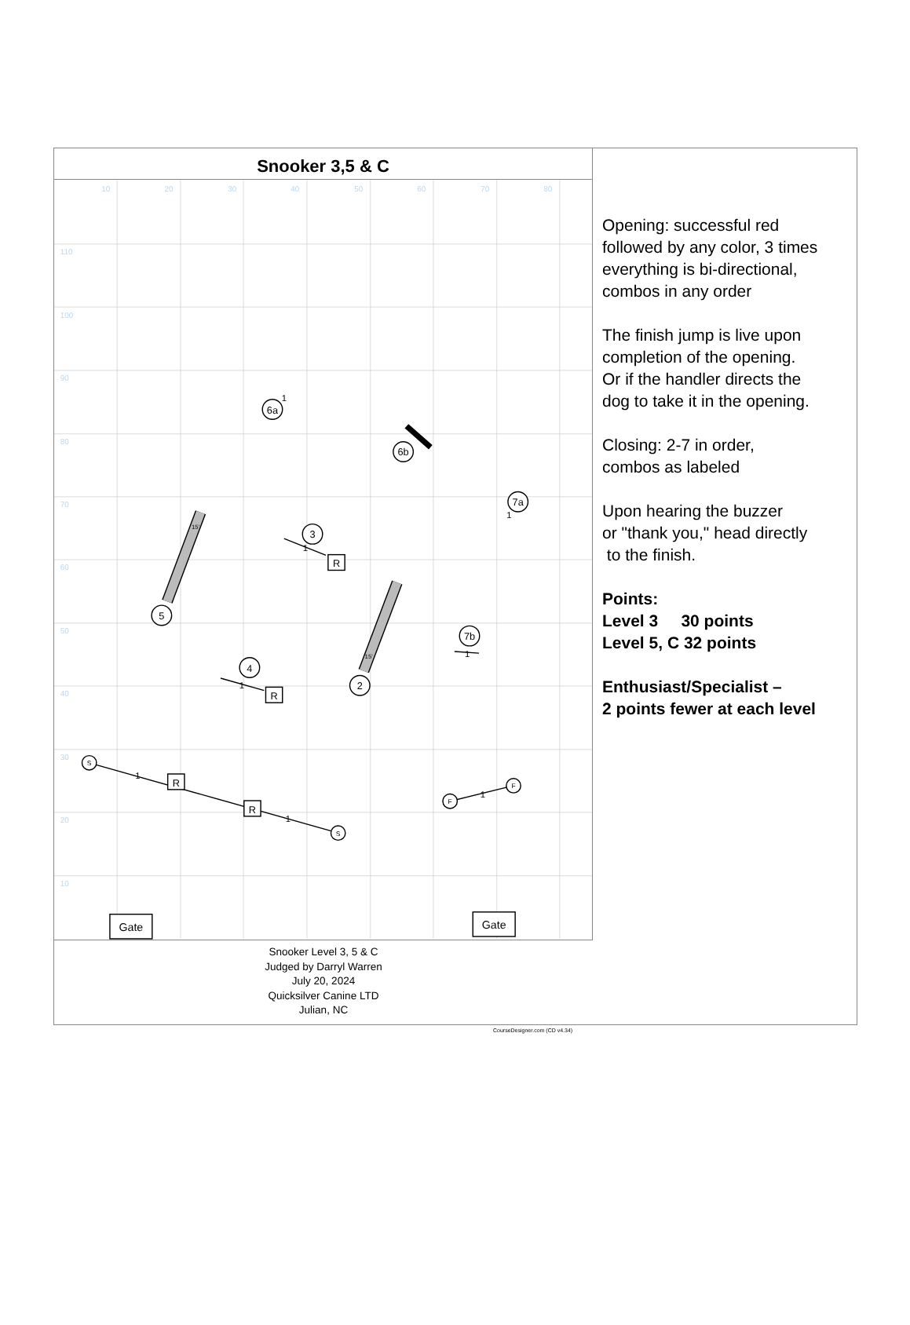Snooker 3,5 & C
10
20
30
40
50
60
70
80
110
100
90
80
70
60
50
40
30
20
10
6a
6b
7a
3
5
7b
4
2
R
R
R
R
Gate
Gate
S
S
F
F
15'
15'
1
1
1
1
1
1
1
1
Snooker Level 3, 5 & C
Judged by Darryl Warren
July 20, 2024
Quicksilver Canine LTD
Julian, NC
Opening: successful red
followed by any color, 3 times
everything is bi-directional,
combos in any order
The finish jump is live upon
completion of the opening.
Or if the handler directs the
dog to take it in the opening.
Closing: 2-7 in order,
combos as labeled
Upon hearing the buzzer
or "thank you," head directly
to the finish.
Points:
Level 3 30 points
Level 5, C 32 points
Enthusiast/Specialist –
2 points fewer at each level
CourseDesigner.com (CD v4.34)